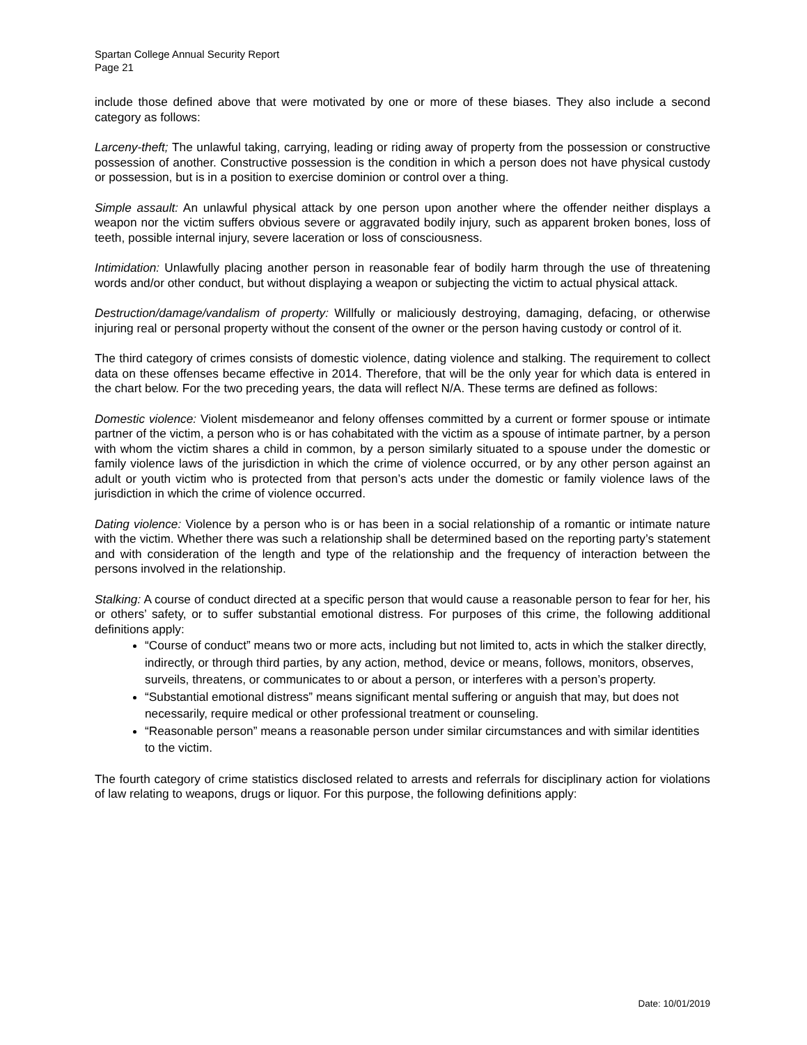Spartan College Annual Security Report
Page 21
include those defined above that were motivated by one or more of these biases. They also include a second category as follows:
Larceny-theft; The unlawful taking, carrying, leading or riding away of property from the possession or constructive possession of another. Constructive possession is the condition in which a person does not have physical custody or possession, but is in a position to exercise dominion or control over a thing.
Simple assault: An unlawful physical attack by one person upon another where the offender neither displays a weapon nor the victim suffers obvious severe or aggravated bodily injury, such as apparent broken bones, loss of teeth, possible internal injury, severe laceration or loss of consciousness.
Intimidation: Unlawfully placing another person in reasonable fear of bodily harm through the use of threatening words and/or other conduct, but without displaying a weapon or subjecting the victim to actual physical attack.
Destruction/damage/vandalism of property: Willfully or maliciously destroying, damaging, defacing, or otherwise injuring real or personal property without the consent of the owner or the person having custody or control of it.
The third category of crimes consists of domestic violence, dating violence and stalking. The requirement to collect data on these offenses became effective in 2014. Therefore, that will be the only year for which data is entered in the chart below. For the two preceding years, the data will reflect N/A. These terms are defined as follows:
Domestic violence: Violent misdemeanor and felony offenses committed by a current or former spouse or intimate partner of the victim, a person who is or has cohabitated with the victim as a spouse of intimate partner, by a person with whom the victim shares a child in common, by a person similarly situated to a spouse under the domestic or family violence laws of the jurisdiction in which the crime of violence occurred, or by any other person against an adult or youth victim who is protected from that person’s acts under the domestic or family violence laws of the jurisdiction in which the crime of violence occurred.
Dating violence: Violence by a person who is or has been in a social relationship of a romantic or intimate nature with the victim. Whether there was such a relationship shall be determined based on the reporting party’s statement and with consideration of the length and type of the relationship and the frequency of interaction between the persons involved in the relationship.
Stalking: A course of conduct directed at a specific person that would cause a reasonable person to fear for her, his or others’ safety, or to suffer substantial emotional distress. For purposes of this crime, the following additional definitions apply:
“Course of conduct” means two or more acts, including but not limited to, acts in which the stalker directly, indirectly, or through third parties, by any action, method, device or means, follows, monitors, observes, surveils, threatens, or communicates to or about a person, or interferes with a person’s property.
“Substantial emotional distress” means significant mental suffering or anguish that may, but does not necessarily, require medical or other professional treatment or counseling.
“Reasonable person” means a reasonable person under similar circumstances and with similar identities to the victim.
The fourth category of crime statistics disclosed related to arrests and referrals for disciplinary action for violations of law relating to weapons, drugs or liquor. For this purpose, the following definitions apply:
Date: 10/01/2019